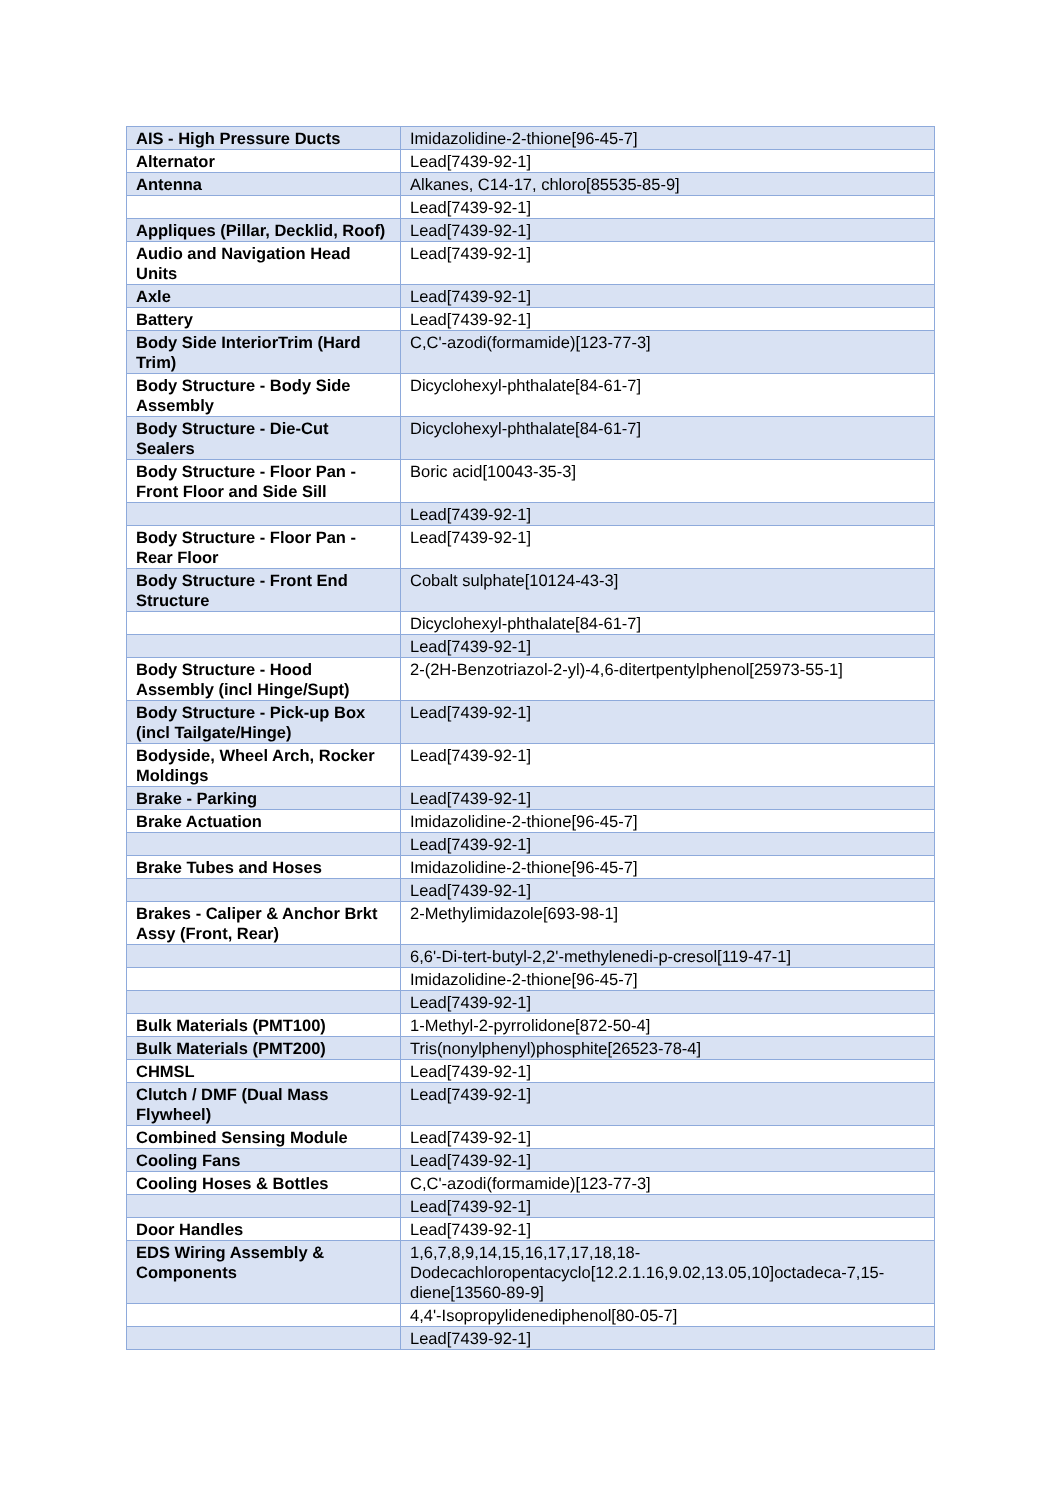| AIS - High Pressure Ducts | Imidazolidine-2-thione[96-45-7] |
| Alternator | Lead[7439-92-1] |
| Antenna | Alkanes, C14-17, chloro[85535-85-9] |
| | Lead[7439-92-1] |
| Appliques (Pillar, Decklid, Roof) | Lead[7439-92-1] |
| Audio and Navigation Head Units | Lead[7439-92-1] |
| Axle | Lead[7439-92-1] |
| Battery | Lead[7439-92-1] |
| Body Side InteriorTrim (Hard Trim) | C,C'-azodi(formamide)[123-77-3] |
| Body Structure - Body Side Assembly | Dicyclohexyl-phthalate[84-61-7] |
| Body Structure - Die-Cut Sealers | Dicyclohexyl-phthalate[84-61-7] |
| Body Structure - Floor Pan - Front Floor and Side Sill | Boric acid[10043-35-3] |
| | Lead[7439-92-1] |
| Body Structure - Floor Pan - Rear Floor | Lead[7439-92-1] |
| Body Structure - Front End Structure | Cobalt sulphate[10124-43-3] |
| | Dicyclohexyl-phthalate[84-61-7] |
| | Lead[7439-92-1] |
| Body Structure - Hood Assembly (incl Hinge/Supt) | 2-(2H-Benzotriazol-2-yl)-4,6-ditertpentylphenol[25973-55-1] |
| Body Structure - Pick-up Box (incl Tailgate/Hinge) | Lead[7439-92-1] |
| Bodyside, Wheel Arch, Rocker Moldings | Lead[7439-92-1] |
| Brake - Parking | Lead[7439-92-1] |
| Brake Actuation | Imidazolidine-2-thione[96-45-7] |
| | Lead[7439-92-1] |
| Brake Tubes and Hoses | Imidazolidine-2-thione[96-45-7] |
| | Lead[7439-92-1] |
| Brakes - Caliper & Anchor Brkt Assy (Front, Rear) | 2-Methylimidazole[693-98-1] |
| | 6,6'-Di-tert-butyl-2,2'-methylenedi-p-cresol[119-47-1] |
| | Imidazolidine-2-thione[96-45-7] |
| | Lead[7439-92-1] |
| Bulk Materials (PMT100) | 1-Methyl-2-pyrrolidone[872-50-4] |
| Bulk Materials (PMT200) | Tris(nonylphenyl)phosphite[26523-78-4] |
| CHMSL | Lead[7439-92-1] |
| Clutch / DMF (Dual Mass Flywheel) | Lead[7439-92-1] |
| Combined Sensing Module | Lead[7439-92-1] |
| Cooling Fans | Lead[7439-92-1] |
| Cooling Hoses & Bottles | C,C'-azodi(formamide)[123-77-3] |
| | Lead[7439-92-1] |
| Door Handles | Lead[7439-92-1] |
| EDS Wiring Assembly & Components | 1,6,7,8,9,14,15,16,17,17,18,18-Dodecachloropentacyclo[12.2.1.16,9.02,13.05,10]octadeca-7,15-diene[13560-89-9] |
| | 4,4'-Isopropylidenediphenol[80-05-7] |
| | Lead[7439-92-1] |